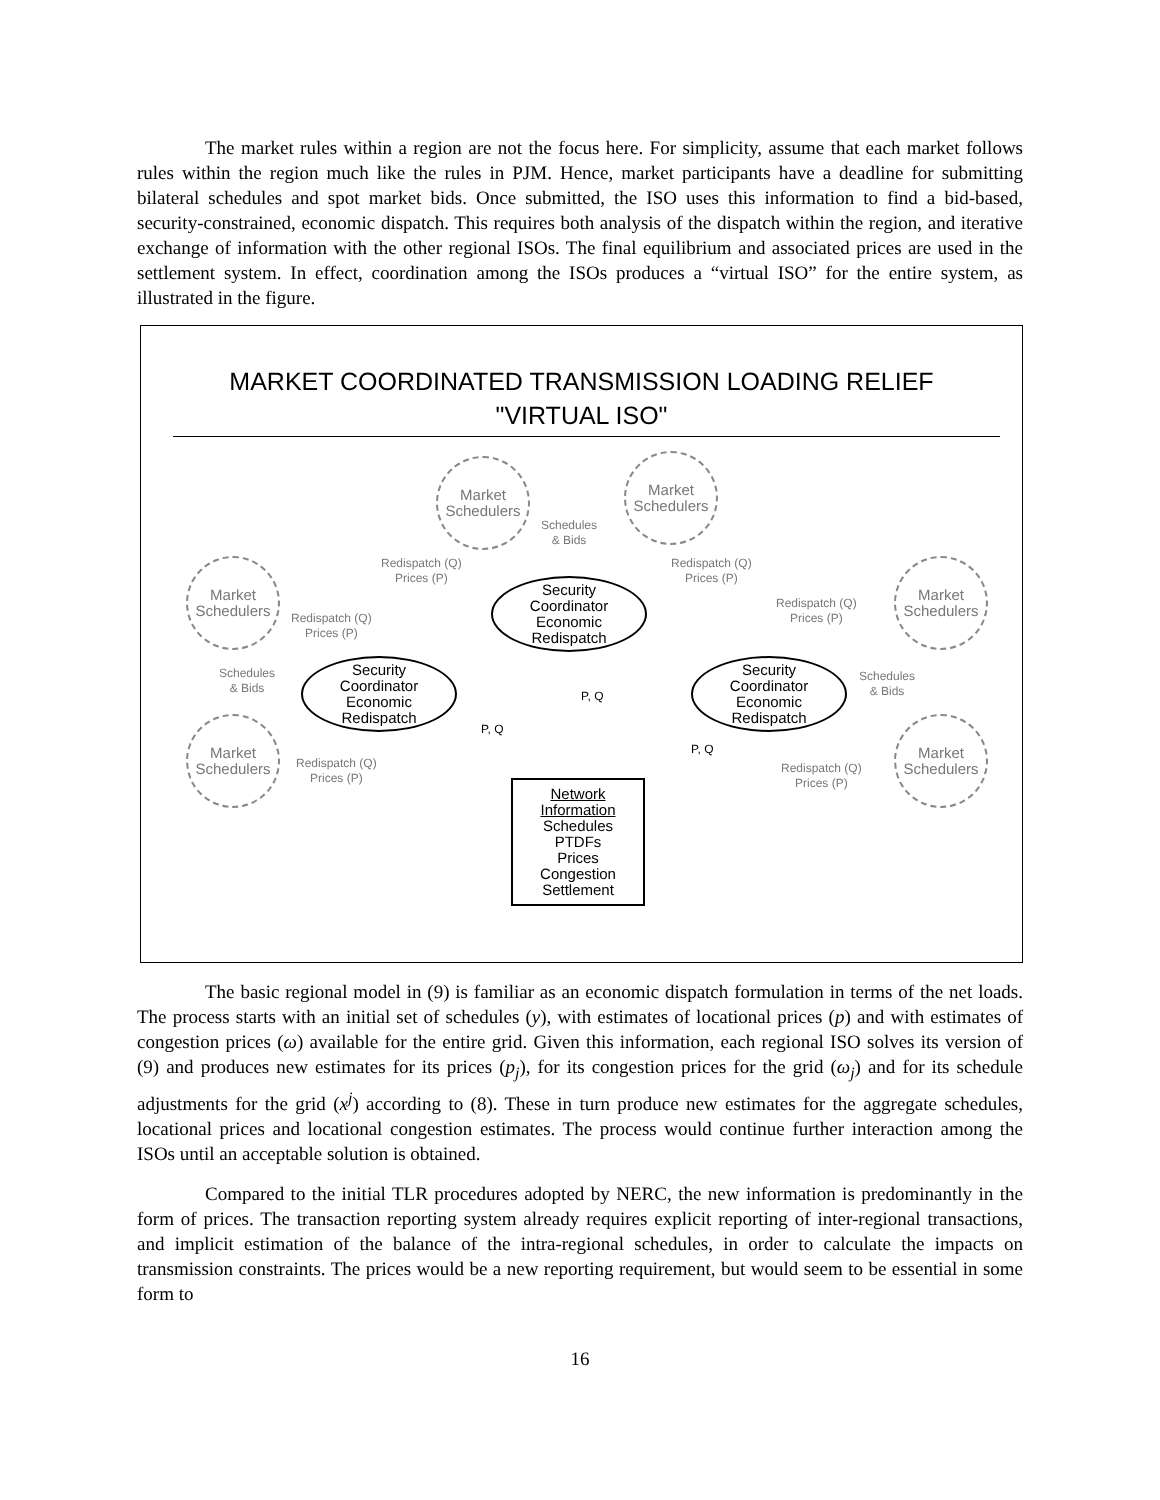The market rules within a region are not the focus here. For simplicity, assume that each market follows rules within the region much like the rules in PJM. Hence, market participants have a deadline for submitting bilateral schedules and spot market bids. Once submitted, the ISO uses this information to find a bid-based, security-constrained, economic dispatch. This requires both analysis of the dispatch within the region, and iterative exchange of information with the other regional ISOs. The final equilibrium and associated prices are used in the settlement system. In effect, coordination among the ISOs produces a “virtual ISO” for the entire system, as illustrated in the figure.
MARKET COORDINATED TRANSMISSION LOADING RELIEF
"VIRTUAL ISO"
Market
Schedulers
Market
Schedulers
Schedules
& Bids
Redispatch (Q)
Prices (P)
Redispatch (Q)
Prices (P)
Market
Schedulers
Market
Schedulers
Security
Coordinator
Economic
Redispatch
Redispatch (Q)
Prices (P)
Redispatch (Q)
Prices (P)
Schedules
& Bids
Security
Coordinator
Economic
Redispatch
P, Q
Security
Coordinator
Economic
Redispatch
Schedules
& Bids
P, Q
P, Q
Market
Schedulers
Market
Schedulers
Redispatch (Q)
Prices (P)
Redispatch (Q)
Prices (P)
Network
Information
Schedules
PTDFs
Prices
Congestion
Settlement
The basic regional model in (9) is familiar as an economic dispatch formulation in terms of the net loads. The process starts with an initial set of schedules (y), with estimates of locational prices (p) and with estimates of congestion prices (ω) available for the entire grid. Given this information, each regional ISO solves its version of (9) and produces new estimates for its prices (p<sub>j</sub>), for its congestion prices for the grid (ω<sub>j</sub>) and for its schedule adjustments for the grid (x<sup>j</sup>) according to (8). These in turn produce new estimates for the aggregate schedules, locational prices and locational congestion estimates. The process would continue further interaction among the ISOs until an acceptable solution is obtained.
Compared to the initial TLR procedures adopted by NERC, the new information is predominantly in the form of prices. The transaction reporting system already requires explicit reporting of inter-regional transactions, and implicit estimation of the balance of the intra-regional schedules, in order to calculate the impacts on transmission constraints. The prices would be a new reporting requirement, but would seem to be essential in some form to
16